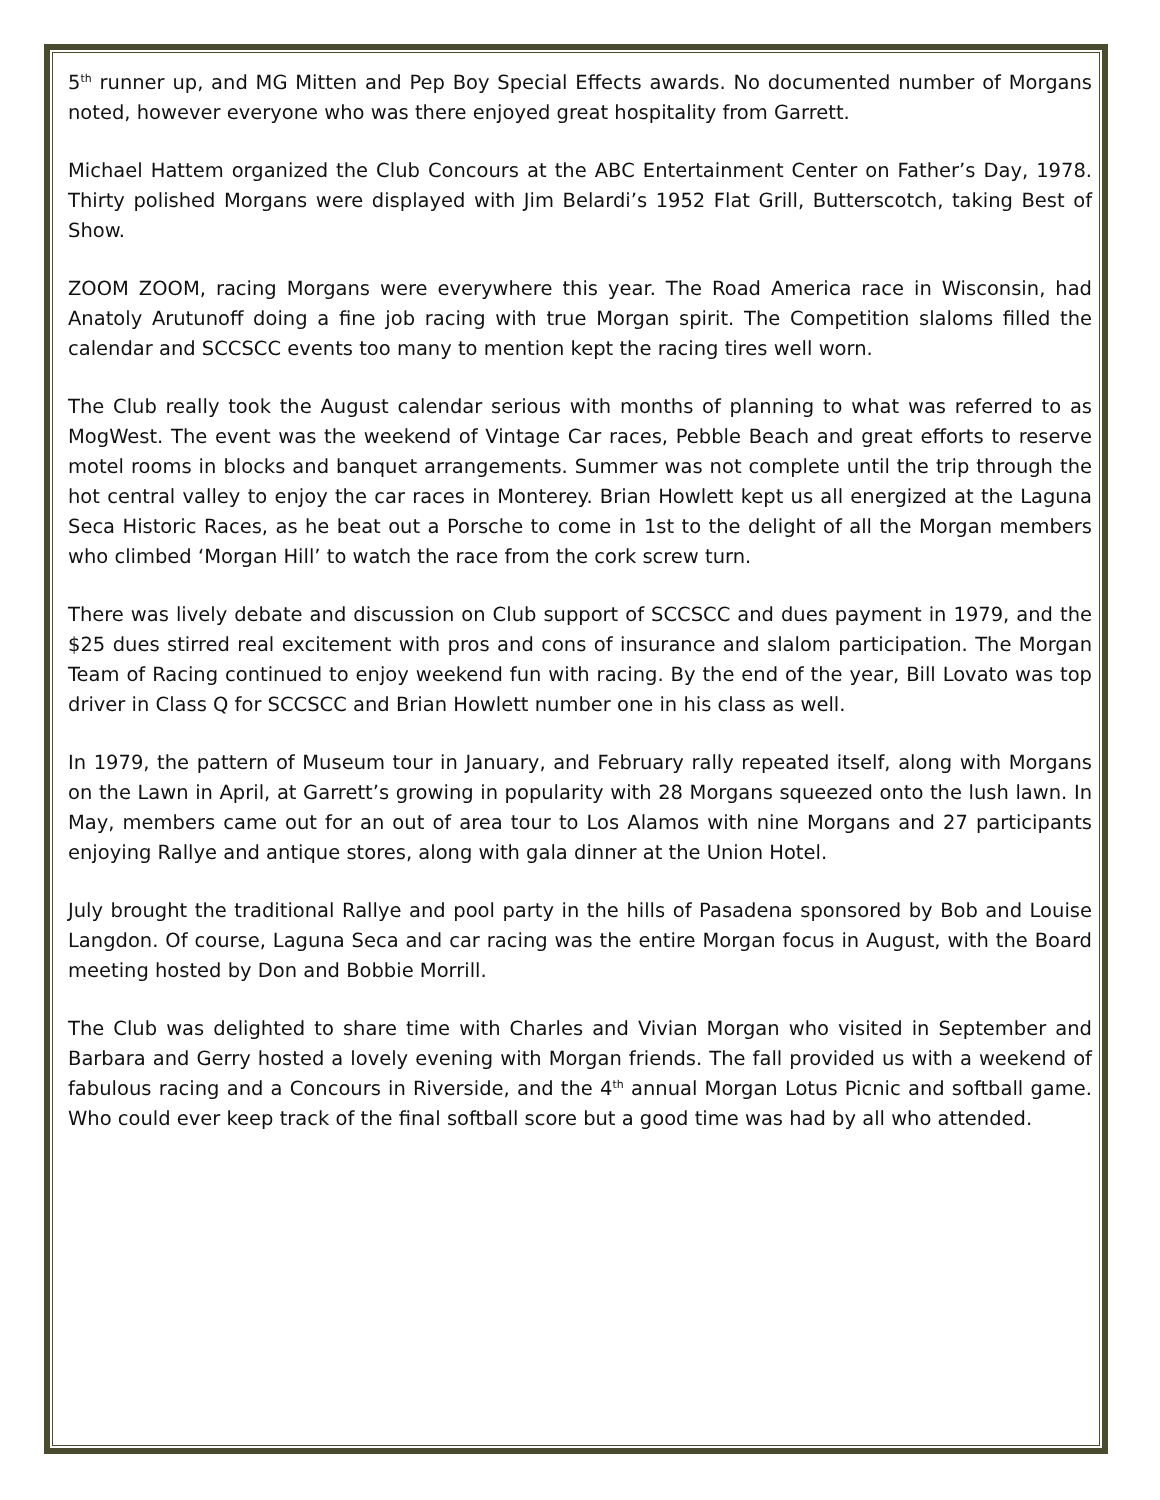5<sup>th</sup> runner up, and MG Mitten and Pep Boy Special Effects awards. No documented number of Morgans noted, however everyone who was there enjoyed great hospitality from Garrett.
Michael Hattem organized the Club Concours at the ABC Entertainment Center on Father’s Day, 1978. Thirty polished Morgans were displayed with Jim Belardi’s 1952 Flat Grill, Butterscotch, taking Best of Show.
ZOOM ZOOM, racing Morgans were everywhere this year. The Road America race in Wisconsin, had Anatoly Arutunoff doing a fine job racing with true Morgan spirit. The Competition slaloms filled the calendar and SCCSCC events too many to mention kept the racing tires well worn.
The Club really took the August calendar serious with months of planning to what was referred to as MogWest. The event was the weekend of Vintage Car races, Pebble Beach and great efforts to reserve motel rooms in blocks and banquet arrangements. Summer was not complete until the trip through the hot central valley to enjoy the car races in Monterey. Brian Howlett kept us all energized at the Laguna Seca Historic Races, as he beat out a Porsche to come in 1st to the delight of all the Morgan members who climbed ‘Morgan Hill’ to watch the race from the cork screw turn.
There was lively debate and discussion on Club support of SCCSCC and dues payment in 1979, and the $25 dues stirred real excitement with pros and cons of insurance and slalom participation. The Morgan Team of Racing continued to enjoy weekend fun with racing. By the end of the year, Bill Lovato was top driver in Class Q for SCCSCC and Brian Howlett number one in his class as well.
In 1979, the pattern of Museum tour in January, and February rally repeated itself, along with Morgans on the Lawn in April, at Garrett’s growing in popularity with 28 Morgans squeezed onto the lush lawn. In May, members came out for an out of area tour to Los Alamos with nine Morgans and 27 participants enjoying Rallye and antique stores, along with gala dinner at the Union Hotel.
July brought the traditional Rallye and pool party in the hills of Pasadena sponsored by Bob and Louise Langdon. Of course, Laguna Seca and car racing was the entire Morgan focus in August, with the Board meeting hosted by Don and Bobbie Morrill.
The Club was delighted to share time with Charles and Vivian Morgan who visited in September and Barbara and Gerry hosted a lovely evening with Morgan friends. The fall provided us with a weekend of fabulous racing and a Concours in Riverside, and the 4<sup>th</sup> annual Morgan Lotus Picnic and softball game. Who could ever keep track of the final softball score but a good time was had by all who attended.